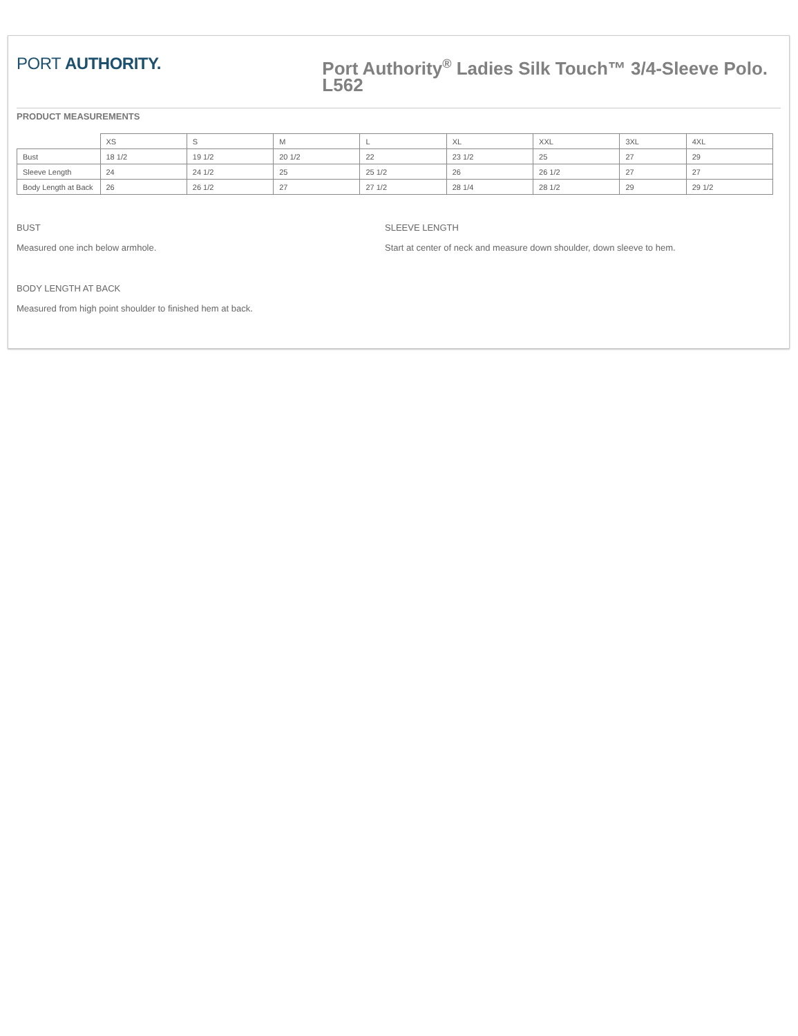PORT AUTHORITY.
Port Authority<sup>®</sup> Ladies Silk Touch™ 3/4-Sleeve Polo. L562
PRODUCT MEASUREMENTS
| | XS | S | M | L | XL | XXL | 3XL | 4XL |
| Bust | 18 1/2 | 19 1/2 | 20 1/2 | 22 | 23 1/2 | 25 | 27 | 29 |
| Sleeve Length | 24 | 24 1/2 | 25 | 25 1/2 | 26 | 26 1/2 | 27 | 27 |
| Body Length at Back | 26 | 26 1/2 | 27 | 27 1/2 | 28 1/4 | 28 1/2 | 29 | 29 1/2 |
BUST
Measured one inch below armhole.
SLEEVE LENGTH
Start at center of neck and measure down shoulder, down sleeve to hem.
BODY LENGTH AT BACK
Measured from high point shoulder to finished hem at back.